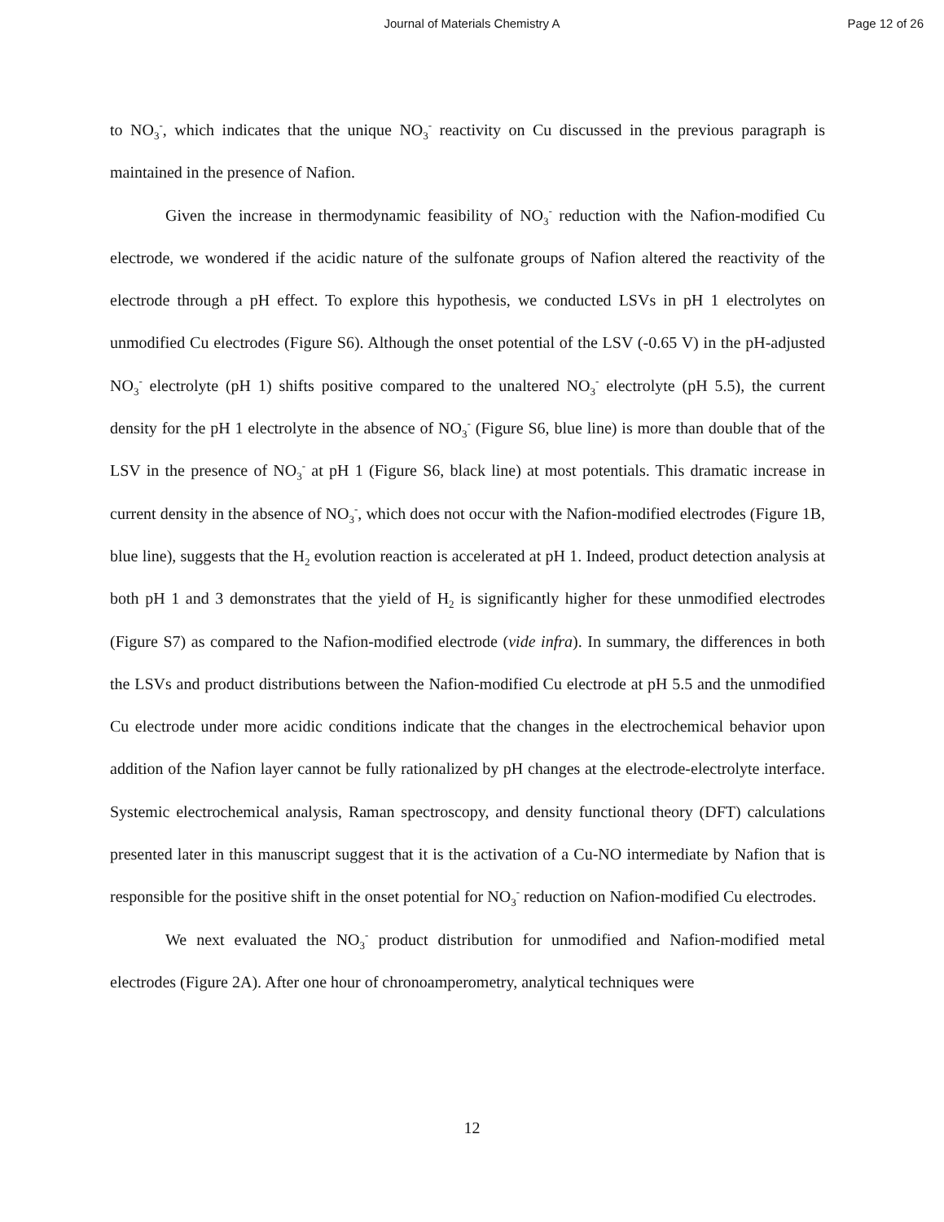Journal of Materials Chemistry A Page 12 of 26
to NO<sub>3</sub><sup>-</sup>, which indicates that the unique NO<sub>3</sub><sup>-</sup> reactivity on Cu discussed in the previous paragraph is maintained in the presence of Nafion.
Given the increase in thermodynamic feasibility of NO<sub>3</sub><sup>-</sup> reduction with the Nafion-modified Cu electrode, we wondered if the acidic nature of the sulfonate groups of Nafion altered the reactivity of the electrode through a pH effect. To explore this hypothesis, we conducted LSVs in pH 1 electrolytes on unmodified Cu electrodes (Figure S6). Although the onset potential of the LSV (-0.65 V) in the pH-adjusted NO<sub>3</sub><sup>-</sup> electrolyte (pH 1) shifts positive compared to the unaltered NO<sub>3</sub><sup>-</sup> electrolyte (pH 5.5), the current density for the pH 1 electrolyte in the absence of NO<sub>3</sub><sup>-</sup> (Figure S6, blue line) is more than double that of the LSV in the presence of NO<sub>3</sub><sup>-</sup> at pH 1 (Figure S6, black line) at most potentials. This dramatic increase in current density in the absence of NO<sub>3</sub><sup>-</sup>, which does not occur with the Nafion-modified electrodes (Figure 1B, blue line), suggests that the H<sub>2</sub> evolution reaction is accelerated at pH 1. Indeed, product detection analysis at both pH 1 and 3 demonstrates that the yield of H<sub>2</sub> is significantly higher for these unmodified electrodes (Figure S7) as compared to the Nafion-modified electrode (vide infra). In summary, the differences in both the LSVs and product distributions between the Nafion-modified Cu electrode at pH 5.5 and the unmodified Cu electrode under more acidic conditions indicate that the changes in the electrochemical behavior upon addition of the Nafion layer cannot be fully rationalized by pH changes at the electrode-electrolyte interface. Systemic electrochemical analysis, Raman spectroscopy, and density functional theory (DFT) calculations presented later in this manuscript suggest that it is the activation of a Cu-NO intermediate by Nafion that is responsible for the positive shift in the onset potential for NO<sub>3</sub><sup>-</sup> reduction on Nafion-modified Cu electrodes.
We next evaluated the NO<sub>3</sub><sup>-</sup> product distribution for unmodified and Nafion-modified metal electrodes (Figure 2A). After one hour of chronoamperometry, analytical techniques were
12